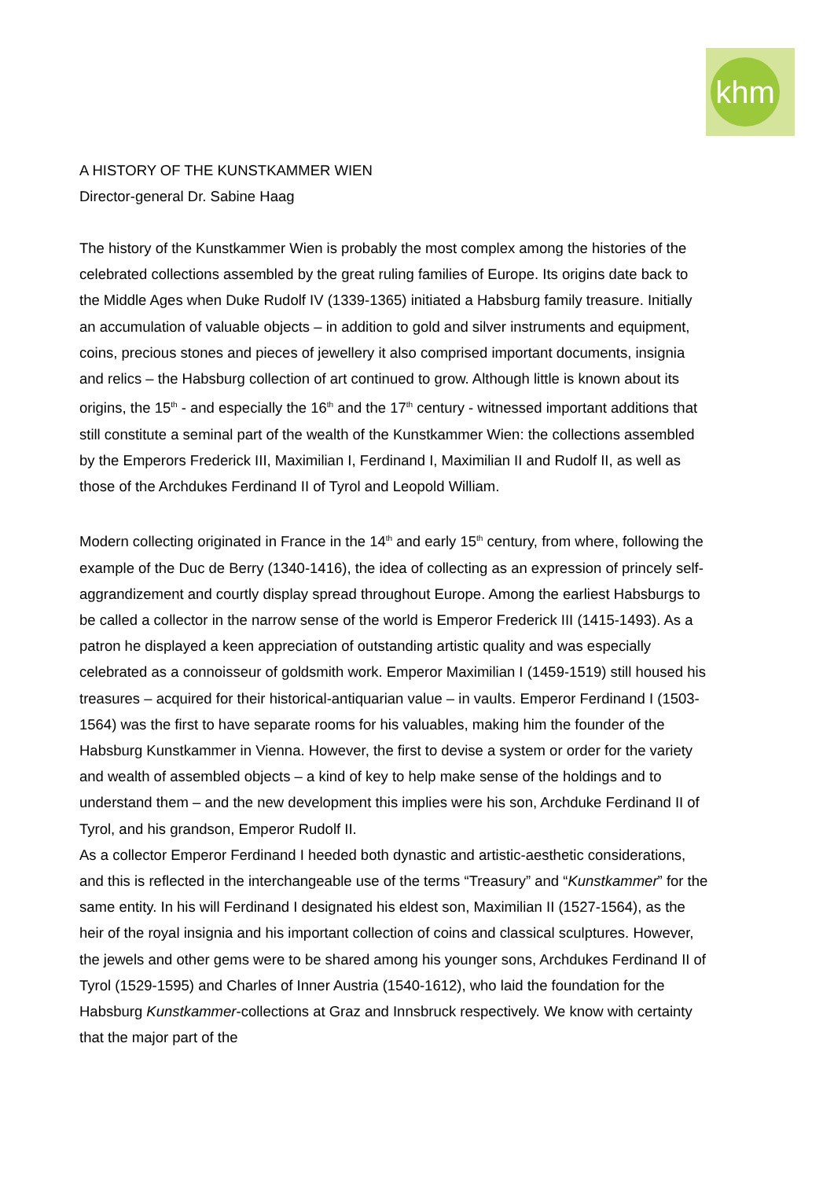khm
A HISTORY OF THE KUNSTKAMMER WIEN
Director-general Dr. Sabine Haag
The history of the Kunstkammer Wien is probably the most complex among the histories of the celebrated collections assembled by the great ruling families of Europe. Its origins date back to the Middle Ages when Duke Rudolf IV (1339-1365) initiated a Habsburg family treasure. Initially an accumulation of valuable objects – in addition to gold and silver instruments and equipment, coins, precious stones and pieces of jewellery it also comprised important documents, insignia and relics – the Habsburg collection of art continued to grow. Although little is known about its origins, the 15<sup>th</sup> - and especially the 16<sup>th</sup> and the 17<sup>th</sup> century - witnessed important additions that still constitute a seminal part of the wealth of the Kunstkammer Wien: the collections assembled by the Emperors Frederick III, Maximilian I, Ferdinand I, Maximilian II and Rudolf II, as well as those of the Archdukes Ferdinand II of Tyrol and Leopold William.
Modern collecting originated in France in the 14<sup>th</sup> and early 15<sup>th</sup> century, from where, following the example of the Duc de Berry (1340-1416), the idea of collecting as an expression of princely self-aggrandizement and courtly display spread throughout Europe. Among the earliest Habsburgs to be called a collector in the narrow sense of the world is Emperor Frederick III (1415-1493). As a patron he displayed a keen appreciation of outstanding artistic quality and was especially celebrated as a connoisseur of goldsmith work. Emperor Maximilian I (1459-1519) still housed his treasures – acquired for their historical-antiquarian value – in vaults. Emperor Ferdinand I (1503-1564) was the first to have separate rooms for his valuables, making him the founder of the Habsburg Kunstkammer in Vienna. However, the first to devise a system or order for the variety and wealth of assembled objects – a kind of key to help make sense of the holdings and to understand them – and the new development this implies were his son, Archduke Ferdinand II of Tyrol, and his grandson, Emperor Rudolf II.
As a collector Emperor Ferdinand I heeded both dynastic and artistic-aesthetic considerations, and this is reflected in the interchangeable use of the terms “Treasury” and “Kunstkammer” for the same entity. In his will Ferdinand I designated his eldest son, Maximilian II (1527-1564), as the heir of the royal insignia and his important collection of coins and classical sculptures. However, the jewels and other gems were to be shared among his younger sons, Archdukes Ferdinand II of Tyrol (1529-1595) and Charles of Inner Austria (1540-1612), who laid the foundation for the Habsburg Kunstkammer-collections at Graz and Innsbruck respectively. We know with certainty that the major part of the